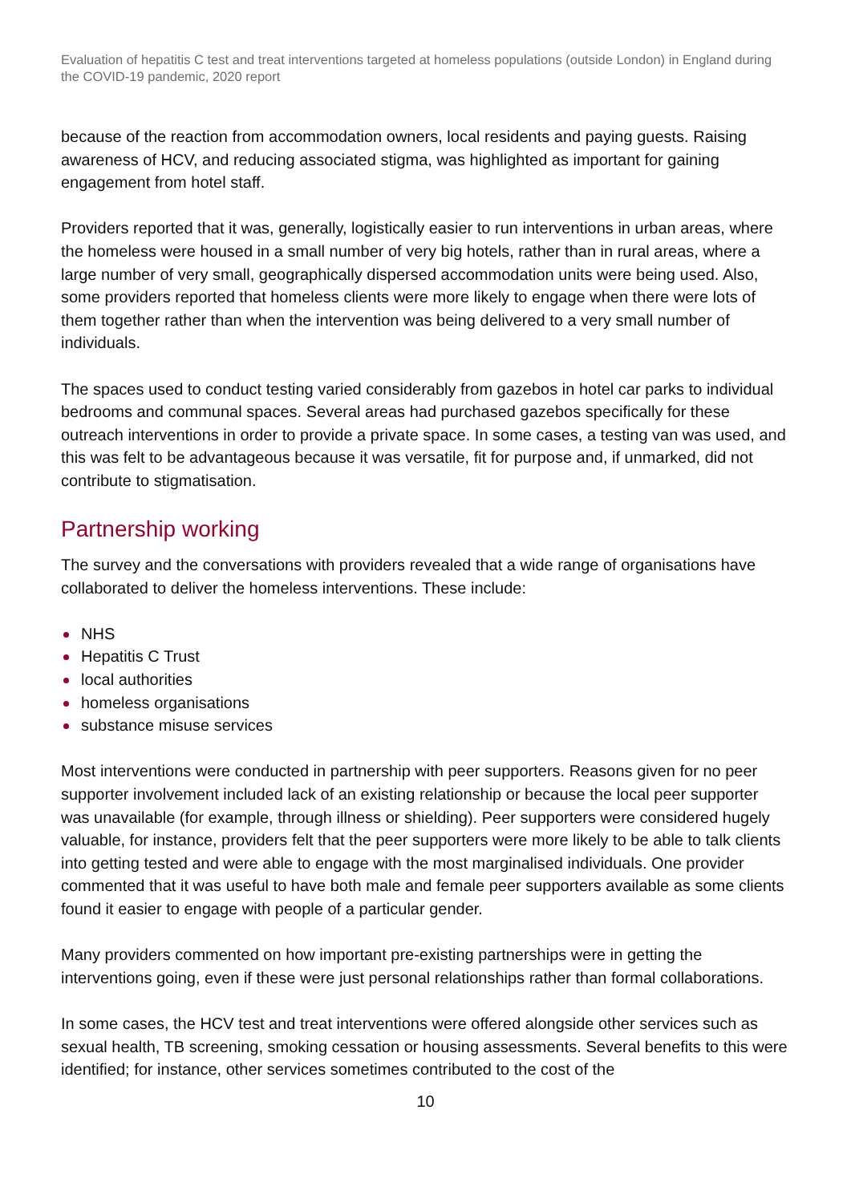Evaluation of hepatitis C test and treat interventions targeted at homeless populations (outside London) in England during the COVID-19 pandemic, 2020 report
because of the reaction from accommodation owners, local residents and paying guests. Raising awareness of HCV, and reducing associated stigma, was highlighted as important for gaining engagement from hotel staff.
Providers reported that it was, generally, logistically easier to run interventions in urban areas, where the homeless were housed in a small number of very big hotels, rather than in rural areas, where a large number of very small, geographically dispersed accommodation units were being used. Also, some providers reported that homeless clients were more likely to engage when there were lots of them together rather than when the intervention was being delivered to a very small number of individuals.
The spaces used to conduct testing varied considerably from gazebos in hotel car parks to individual bedrooms and communal spaces. Several areas had purchased gazebos specifically for these outreach interventions in order to provide a private space. In some cases, a testing van was used, and this was felt to be advantageous because it was versatile, fit for purpose and, if unmarked, did not contribute to stigmatisation.
Partnership working
The survey and the conversations with providers revealed that a wide range of organisations have collaborated to deliver the homeless interventions. These include:
NHS
Hepatitis C Trust
local authorities
homeless organisations
substance misuse services
Most interventions were conducted in partnership with peer supporters. Reasons given for no peer supporter involvement included lack of an existing relationship or because the local peer supporter was unavailable (for example, through illness or shielding). Peer supporters were considered hugely valuable, for instance, providers felt that the peer supporters were more likely to be able to talk clients into getting tested and were able to engage with the most marginalised individuals. One provider commented that it was useful to have both male and female peer supporters available as some clients found it easier to engage with people of a particular gender.
Many providers commented on how important pre-existing partnerships were in getting the interventions going, even if these were just personal relationships rather than formal collaborations.
In some cases, the HCV test and treat interventions were offered alongside other services such as sexual health, TB screening, smoking cessation or housing assessments. Several benefits to this were identified; for instance, other services sometimes contributed to the cost of the
10